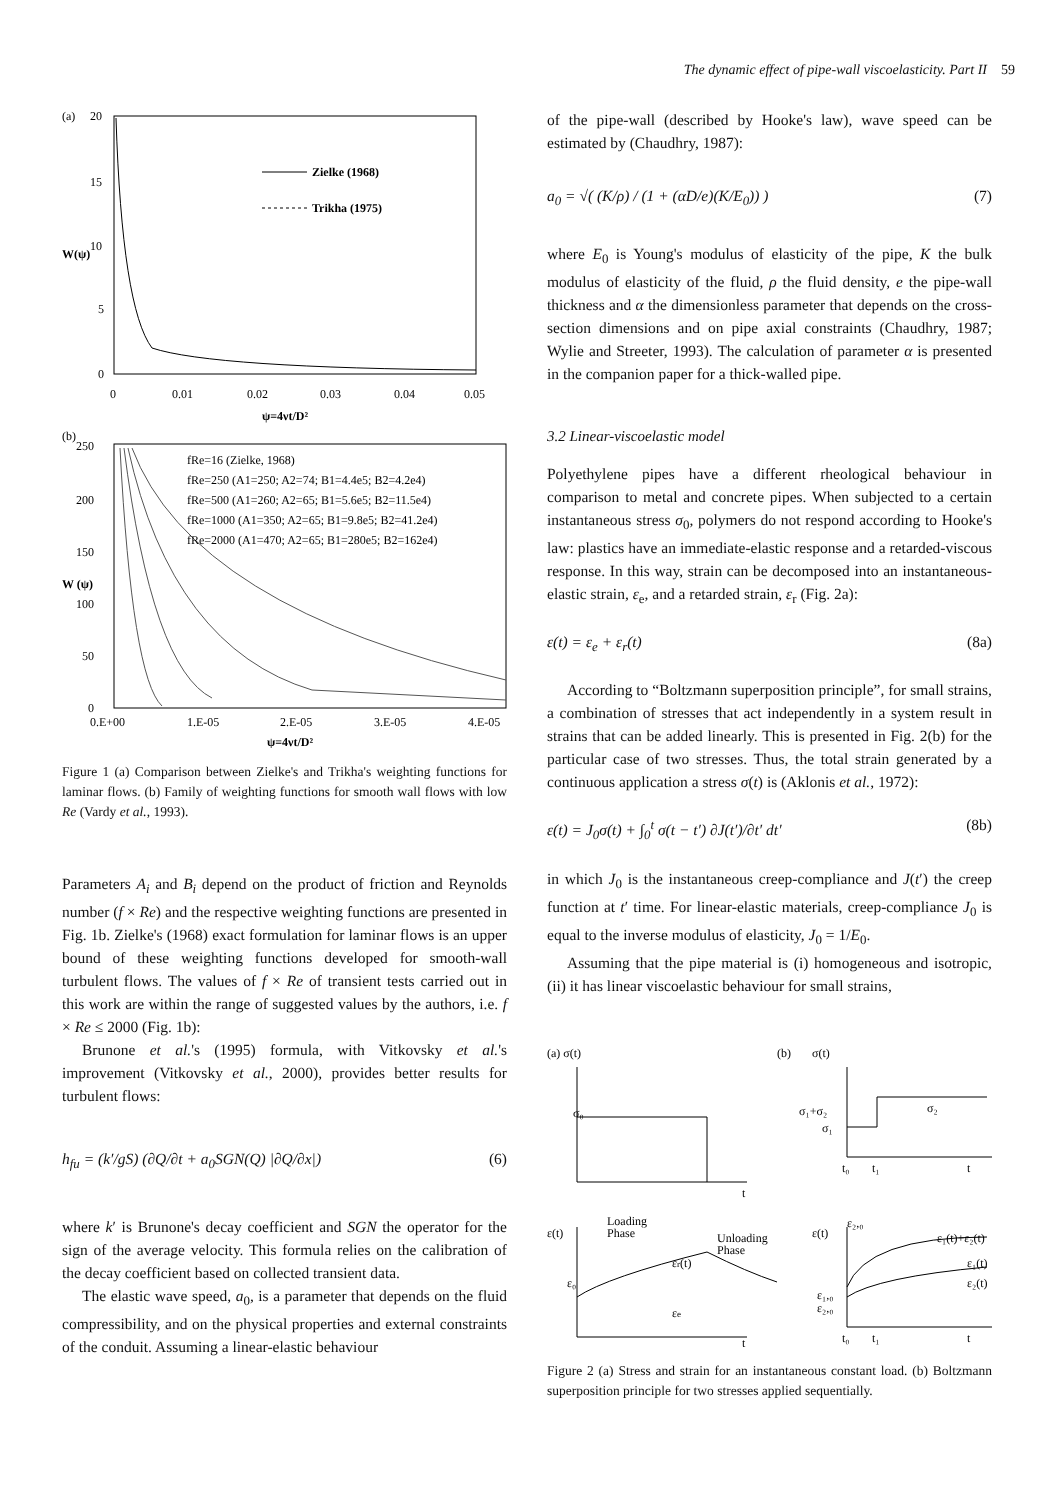The dynamic effect of pipe-wall viscoelasticity. Part II 59
(a)
20
15
10
5
0
Zielke (1968)
Trikha (1975)
W(ψ)
0
0.01
0.02
0.03
0.04
0.05
ψ=4νt/D²
(b)
250
200
150
100
50
0
fRe=16 (Zielke, 1968)
fRe=250 (A1=250; A2=74; B1=4.4e5; B2=4.2e4)
fRe=500 (A1=260; A2=65; B1=5.6e5; B2=11.5e4)
fRe=1000 (A1=350; A2=65; B1=9.8e5; B2=41.2e4)
fRe=2000 (A1=470; A2=65; B1=280e5; B2=162e4)
W (ψ)
0.E+00
1.E-05
2.E-05
3.E-05
4.E-05
ψ=4νt/D²
Figure 1 (a) Comparison between Zielke's and Trikha's weighting functions for laminar flows. (b) Family of weighting functions for smooth wall flows with low Re (Vardy et al., 1993).
Parameters A<sub>i</sub> and B<sub>i</sub> depend on the product of friction and Reynolds number (f × Re) and the respective weighting functions are presented in Fig. 1b. Zielke's (1968) exact formulation for laminar flows is an upper bound of these weighting functions developed for smooth-wall turbulent flows. The values of f × Re of transient tests carried out in this work are within the range of suggested values by the authors, i.e. f × Re ≤ 2000 (Fig. 1b):
Brunone et al.'s (1995) formula, with Vitkovsky et al.'s improvement (Vitkovsky et al., 2000), provides better results for turbulent flows:
h<sub>fu</sub> = (k′/gS) (∂Q/∂t + a<sub>0</sub>SGN(Q) |∂Q/∂x|) (6)
where k′ is Brunone's decay coefficient and SGN the operator for the sign of the average velocity. This formula relies on the calibration of the decay coefficient based on collected transient data.
The elastic wave speed, a<sub>0</sub>, is a parameter that depends on the fluid compressibility, and on the physical properties and external constraints of the conduit. Assuming a linear-elastic behaviour
of the pipe-wall (described by Hooke's law), wave speed can be estimated by (Chaudhry, 1987):
a<sub>0</sub> = √( (K/ρ) / (1 + (αD/e)(K/E<sub>0</sub>)) ) (7)
where E<sub>0</sub> is Young's modulus of elasticity of the pipe, K the bulk modulus of elasticity of the fluid, ρ the fluid density, e the pipe-wall thickness and α the dimensionless parameter that depends on the cross-section dimensions and on pipe axial constraints (Chaudhry, 1987; Wylie and Streeter, 1993). The calculation of parameter α is presented in the companion paper for a thick-walled pipe.
3.2 Linear-viscoelastic model
Polyethylene pipes have a different rheological behaviour in comparison to metal and concrete pipes. When subjected to a certain instantaneous stress σ<sub>0</sub>, polymers do not respond according to Hooke's law: plastics have an immediate-elastic response and a retarded-viscous response. In this way, strain can be decomposed into an instantaneous-elastic strain, ε<sub>e</sub>, and a retarded strain, ε<sub>r</sub> (Fig. 2a):
ε(t) = ε<sub>e</sub> + ε<sub>r</sub>(t) (8a)
According to “Boltzmann superposition principle”, for small strains, a combination of stresses that act independently in a system result in strains that can be added linearly. This is presented in Fig. 2(b) for the particular case of two stresses. Thus, the total strain generated by a continuous application a stress σ(t) is (Aklonis et al., 1972):
ε(t) = J<sub>0</sub>σ(t) + ∫<sub>0</sub><sup>t</sup> σ(t − t′) ∂J(t′)/∂t′ dt′ (8b)
in which J<sub>0</sub> is the instantaneous creep-compliance and J(t′) the creep function at t′ time. For linear-elastic materials, creep-compliance J<sub>0</sub> is equal to the inverse modulus of elasticity, J<sub>0</sub> = 1/E<sub>0</sub>.
Assuming that the pipe material is (i) homogeneous and isotropic, (ii) it has linear viscoelastic behaviour for small strains,
(a) σ(t)
σ₀
t
(b)
σ(t)
σ₁+σ₂
σ₁
σ₂
t₀
t₁
t
ε(t)
Loading
Phase
Unloading
Phase
εr(t)
εe
ε₀
t
ε(t)
ε₂,₀
ε₁(t)+ε₂(t)
ε₁(t)
ε₂(t)
ε₁,₀
ε₂,₀
t₀
t₁
t
Figure 2 (a) Stress and strain for an instantaneous constant load. (b) Boltzmann superposition principle for two stresses applied sequentially.